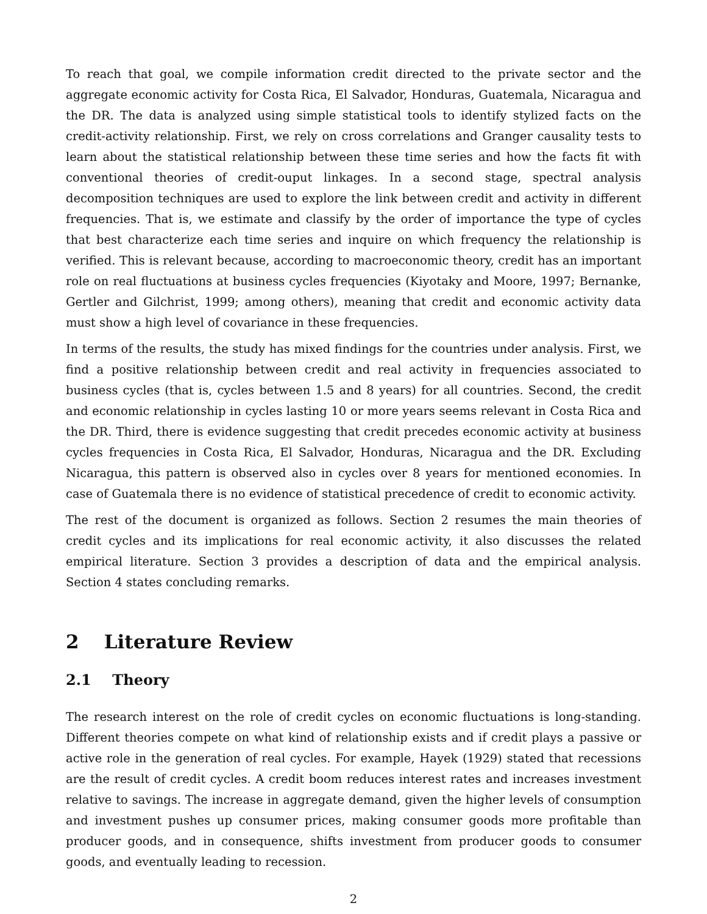To reach that goal, we compile information credit directed to the private sector and the aggregate economic activity for Costa Rica, El Salvador, Honduras, Guatemala, Nicaragua and the DR. The data is analyzed using simple statistical tools to identify stylized facts on the credit-activity relationship. First, we rely on cross correlations and Granger causality tests to learn about the statistical relationship between these time series and how the facts fit with conventional theories of credit-ouput linkages. In a second stage, spectral analysis decomposition techniques are used to explore the link between credit and activity in different frequencies. That is, we estimate and classify by the order of importance the type of cycles that best characterize each time series and inquire on which frequency the relationship is verified. This is relevant because, according to macroeconomic theory, credit has an important role on real fluctuations at business cycles frequencies (Kiyotaky and Moore, 1997; Bernanke, Gertler and Gilchrist, 1999; among others), meaning that credit and economic activity data must show a high level of covariance in these frequencies.
In terms of the results, the study has mixed findings for the countries under analysis. First, we find a positive relationship between credit and real activity in frequencies associated to business cycles (that is, cycles between 1.5 and 8 years) for all countries. Second, the credit and economic relationship in cycles lasting 10 or more years seems relevant in Costa Rica and the DR. Third, there is evidence suggesting that credit precedes economic activity at business cycles frequencies in Costa Rica, El Salvador, Honduras, Nicaragua and the DR. Excluding Nicaragua, this pattern is observed also in cycles over 8 years for mentioned economies. In case of Guatemala there is no evidence of statistical precedence of credit to economic activity.
The rest of the document is organized as follows. Section 2 resumes the main theories of credit cycles and its implications for real economic activity, it also discusses the related empirical literature. Section 3 provides a description of data and the empirical analysis. Section 4 states concluding remarks.
2 Literature Review
2.1 Theory
The research interest on the role of credit cycles on economic fluctuations is long-standing. Different theories compete on what kind of relationship exists and if credit plays a passive or active role in the generation of real cycles. For example, Hayek (1929) stated that recessions are the result of credit cycles. A credit boom reduces interest rates and increases investment relative to savings. The increase in aggregate demand, given the higher levels of consumption and investment pushes up consumer prices, making consumer goods more profitable than producer goods, and in consequence, shifts investment from producer goods to consumer goods, and eventually leading to recession.
2